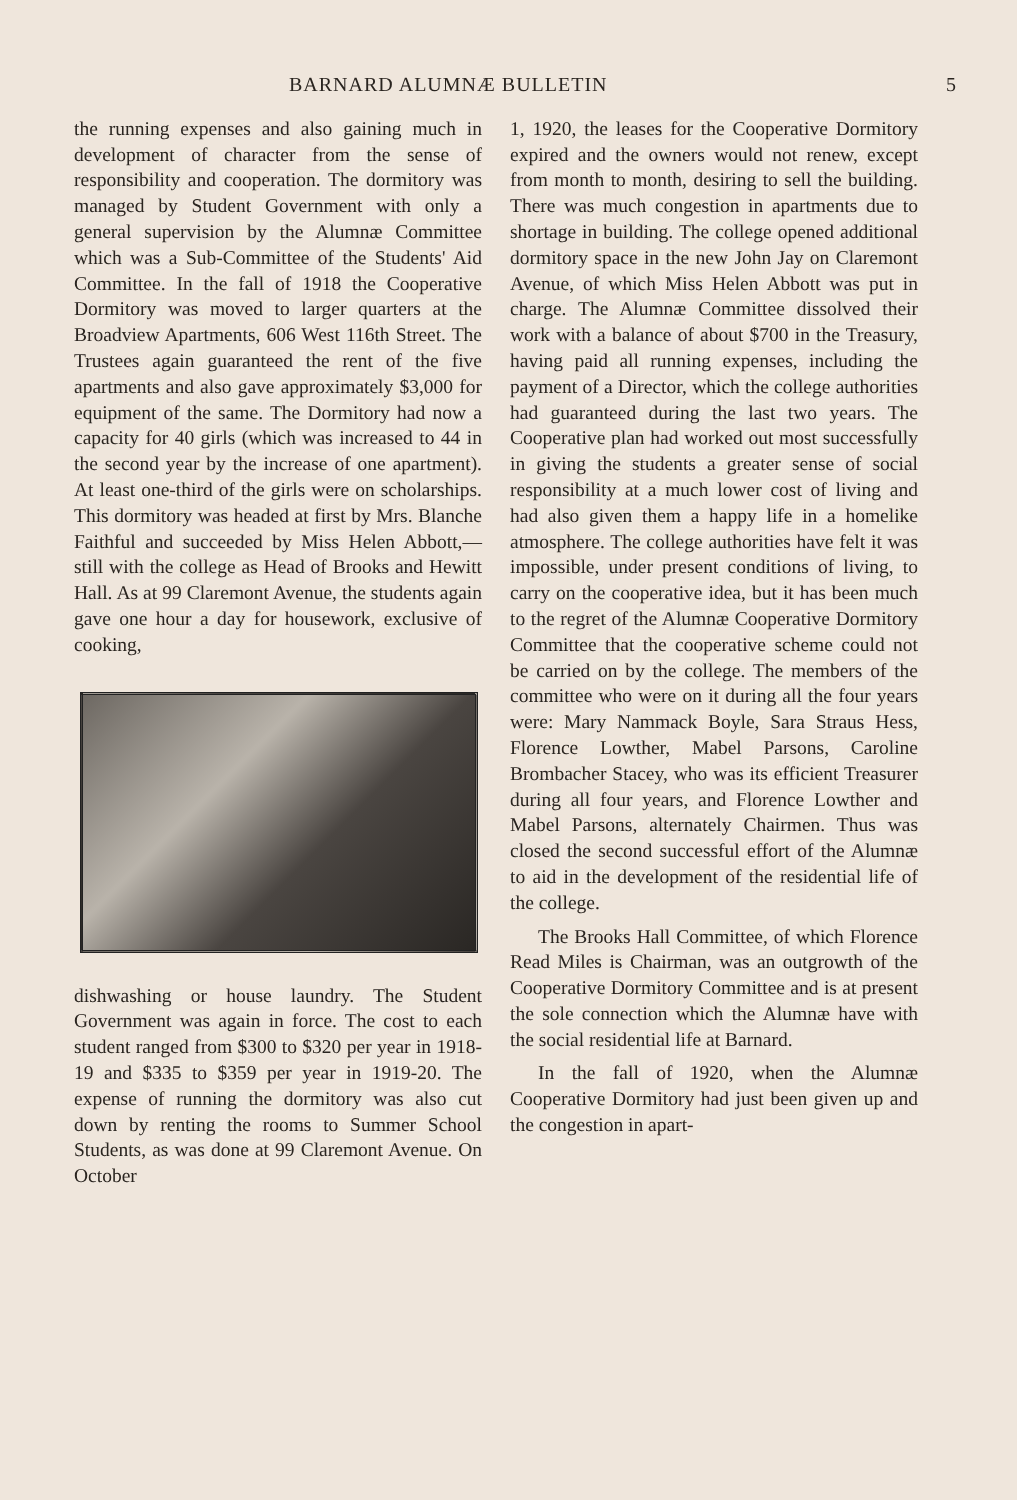BARNARD ALUMNÆ BULLETIN 5
the running expenses and also gaining much in development of character from the sense of responsibility and cooperation. The dormitory was managed by Student Government with only a general supervision by the Alumnæ Committee which was a Sub-Committee of the Students' Aid Committee. In the fall of 1918 the Cooperative Dormitory was moved to larger quarters at the Broadview Apartments, 606 West 116th Street. The Trustees again guaranteed the rent of the five apartments and also gave approximately $3,000 for equipment of the same. The Dormitory had now a capacity for 40 girls (which was increased to 44 in the second year by the increase of one apartment). At least one-third of the girls were on scholarships. This dormitory was headed at first by Mrs. Blanche Faithful and succeeded by Miss Helen Abbott,—still with the college as Head of Brooks and Hewitt Hall. As at 99 Claremont Avenue, the students again gave one hour a day for housework, exclusive of cooking,
dishwashing or house laundry. The Student Government was again in force. The cost to each student ranged from $300 to $320 per year in 1918-19 and $335 to $359 per year in 1919-20. The expense of running the dormitory was also cut down by renting the rooms to Summer School Students, as was done at 99 Claremont Avenue. On October
1, 1920, the leases for the Cooperative Dormitory expired and the owners would not renew, except from month to month, desiring to sell the building. There was much congestion in apartments due to shortage in building. The college opened additional dormitory space in the new John Jay on Claremont Avenue, of which Miss Helen Abbott was put in charge. The Alumnæ Committee dissolved their work with a balance of about $700 in the Treasury, having paid all running expenses, including the payment of a Director, which the college authorities had guaranteed during the last two years. The Cooperative plan had worked out most successfully in giving the students a greater sense of social responsibility at a much lower cost of living and had also given them a happy life in a homelike atmosphere. The college authorities have felt it was impossible, under present conditions of living, to carry on the cooperative idea, but it has been much to the regret of the Alumnæ Cooperative Dormitory Committee that the cooperative scheme could not be carried on by the college. The members of the committee who were on it during all the four years were: Mary Nammack Boyle, Sara Straus Hess, Florence Lowther, Mabel Parsons, Caroline Brombacher Stacey, who was its efficient Treasurer during all four years, and Florence Lowther and Mabel Parsons, alternately Chairmen. Thus was closed the second successful effort of the Alumnæ to aid in the development of the residential life of the college.
The Brooks Hall Committee, of which Florence Read Miles is Chairman, was an outgrowth of the Cooperative Dormitory Committee and is at present the sole connection which the Alumnæ have with the social residential life at Barnard.
In the fall of 1920, when the Alumnæ Cooperative Dormitory had just been given up and the congestion in apart-